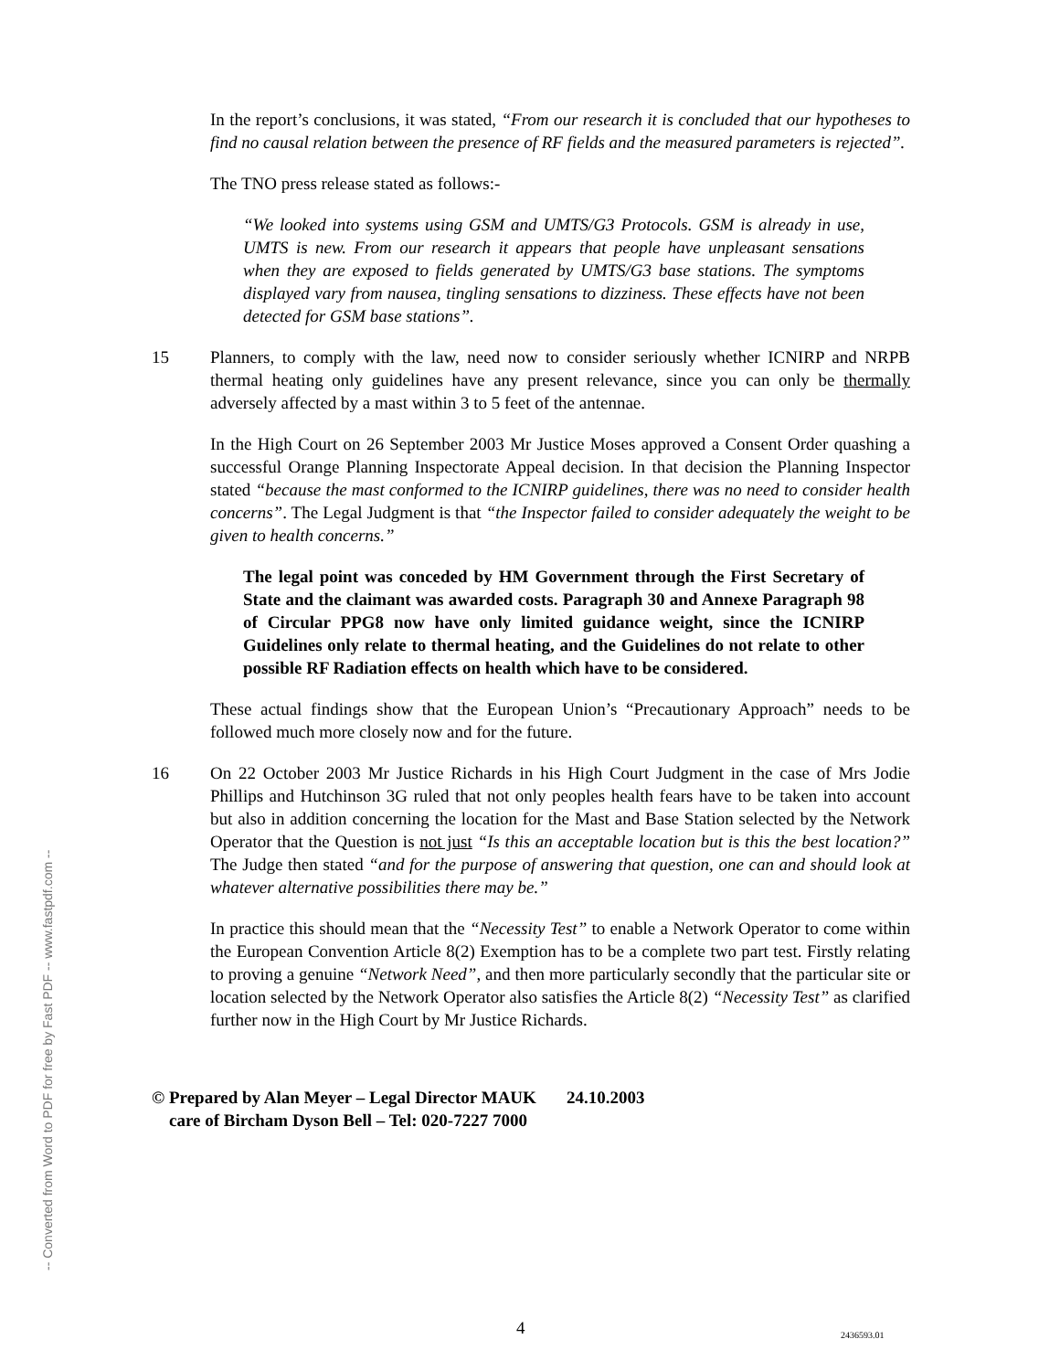-- Converted from Word to PDF for free by Fast PDF -- www.fastpdf.com --
In the report’s conclusions, it was stated, “From our research it is concluded that our hypotheses to find no causal relation between the presence of RF fields and the measured parameters is rejected”.
The TNO press release stated as follows:-
“We looked into systems using GSM and UMTS/G3 Protocols. GSM is already in use, UMTS is new. From our research it appears that people have unpleasant sensations when they are exposed to fields generated by UMTS/G3 base stations. The symptoms displayed vary from nausea, tingling sensations to dizziness. These effects have not been detected for GSM base stations”.
15 Planners, to comply with the law, need now to consider seriously whether ICNIRP and NRPB thermal heating only guidelines have any present relevance, since you can only be thermally adversely affected by a mast within 3 to 5 feet of the antennae.
In the High Court on 26 September 2003 Mr Justice Moses approved a Consent Order quashing a successful Orange Planning Inspectorate Appeal decision. In that decision the Planning Inspector stated “because the mast conformed to the ICNIRP guidelines, there was no need to consider health concerns”. The Legal Judgment is that “the Inspector failed to consider adequately the weight to be given to health concerns.”
The legal point was conceded by HM Government through the First Secretary of State and the claimant was awarded costs. Paragraph 30 and Annexe Paragraph 98 of Circular PPG8 now have only limited guidance weight, since the ICNIRP Guidelines only relate to thermal heating, and the Guidelines do not relate to other possible RF Radiation effects on health which have to be considered.
These actual findings show that the European Union’s “Precautionary Approach” needs to be followed much more closely now and for the future.
16 On 22 October 2003 Mr Justice Richards in his High Court Judgment in the case of Mrs Jodie Phillips and Hutchinson 3G ruled that not only peoples health fears have to be taken into account but also in addition concerning the location for the Mast and Base Station selected by the Network Operator that the Question is not just “Is this an acceptable location but is this the best location?” The Judge then stated “and for the purpose of answering that question, one can and should look at whatever alternative possibilities there may be.”
In practice this should mean that the “Necessity Test” to enable a Network Operator to come within the European Convention Article 8(2) Exemption has to be a complete two part test. Firstly relating to proving a genuine “Network Need”, and then more particularly secondly that the particular site or location selected by the Network Operator also satisfies the Article 8(2) “Necessity Test” as clarified further now in the High Court by Mr Justice Richards.
© Prepared by Alan Meyer – Legal Director MAUK 24.10.2003
care of Bircham Dyson Bell – Tel: 020-7227 7000
4 2436593.01